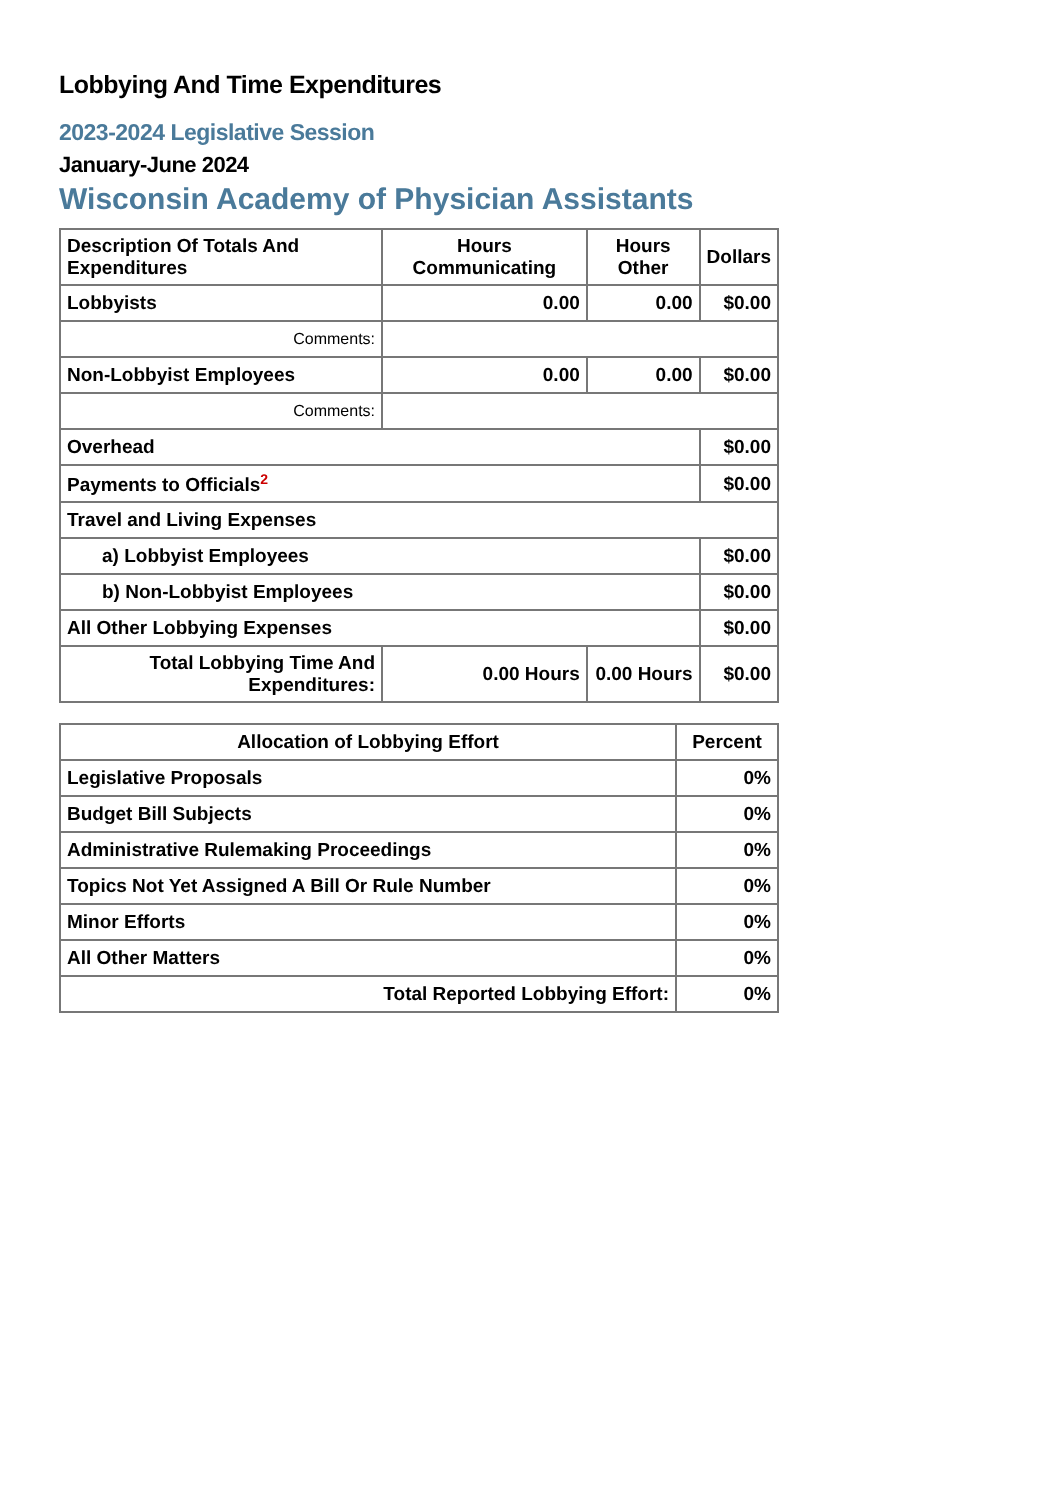Lobbying And Time Expenditures
2023-2024 Legislative Session
January-June 2024
Wisconsin Academy of Physician Assistants
| Description Of Totals And Expenditures | Hours Communicating | Hours Other | Dollars |
| --- | --- | --- | --- |
| Lobbyists | 0.00 | 0.00 | $0.00 |
| Comments: | | | |
| Non-Lobbyist Employees | 0.00 | 0.00 | $0.00 |
| Comments: | | | |
| Overhead | | | $0.00 |
| Payments to Officials<sup>2</sup> | | | $0.00 |
| Travel and Living Expenses | | | |
| a) Lobbyist Employees | | | $0.00 |
| b) Non-Lobbyist Employees | | | $0.00 |
| All Other Lobbying Expenses | | | $0.00 |
| Total Lobbying Time And Expenditures: | 0.00 Hours | 0.00 Hours | $0.00 |
| Allocation of Lobbying Effort | Percent |
| --- | --- |
| Legislative Proposals | 0% |
| Budget Bill Subjects | 0% |
| Administrative Rulemaking Proceedings | 0% |
| Topics Not Yet Assigned A Bill Or Rule Number | 0% |
| Minor Efforts | 0% |
| All Other Matters | 0% |
| Total Reported Lobbying Effort: | 0% |